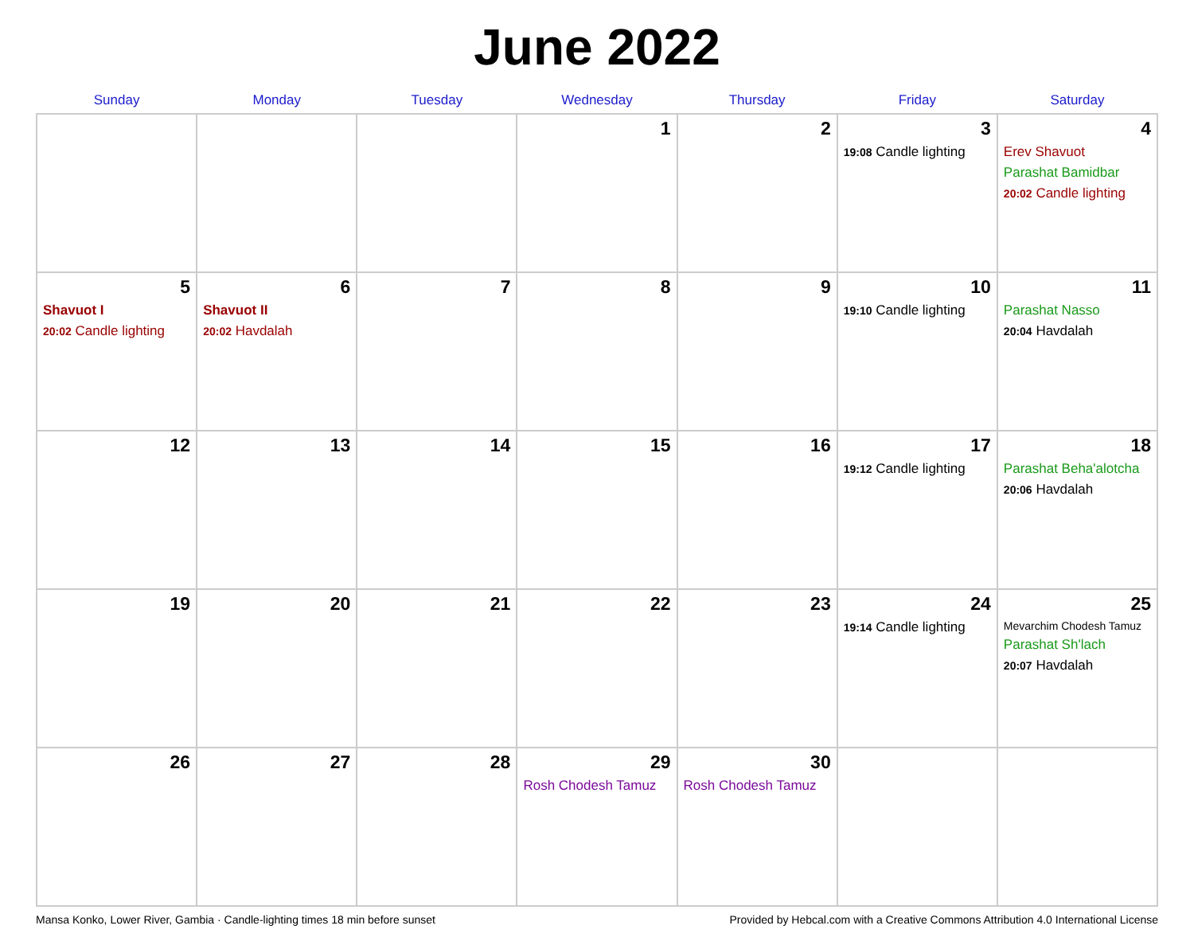June 2022
| Sunday | Monday | Tuesday | Wednesday | Thursday | Friday | Saturday |
| --- | --- | --- | --- | --- | --- | --- |
| | | | 1 | 2 | 3 19:08 Candle lighting | 4 Erev Shavuot Parashat Bamidbar 20:02 Candle lighting |
| 5 Shavuot I 20:02 Candle lighting | 6 Shavuot II 20:02 Havdalah | 7 | 8 | 9 | 10 19:10 Candle lighting | 11 Parashat Nasso 20:04 Havdalah |
| 12 | 13 | 14 | 15 | 16 | 17 19:12 Candle lighting | 18 Parashat Beha'alotcha 20:06 Havdalah |
| 19 | 20 | 21 | 22 | 23 | 24 19:14 Candle lighting | 25 Mevarchim Chodesh Tamuz Parashat Sh'lach 20:07 Havdalah |
| 26 | 27 | 28 | 29 Rosh Chodesh Tamuz | 30 Rosh Chodesh Tamuz | | |
Mansa Konko, Lower River, Gambia · Candle-lighting times 18 min before sunset Provided by Hebcal.com with a Creative Commons Attribution 4.0 International License